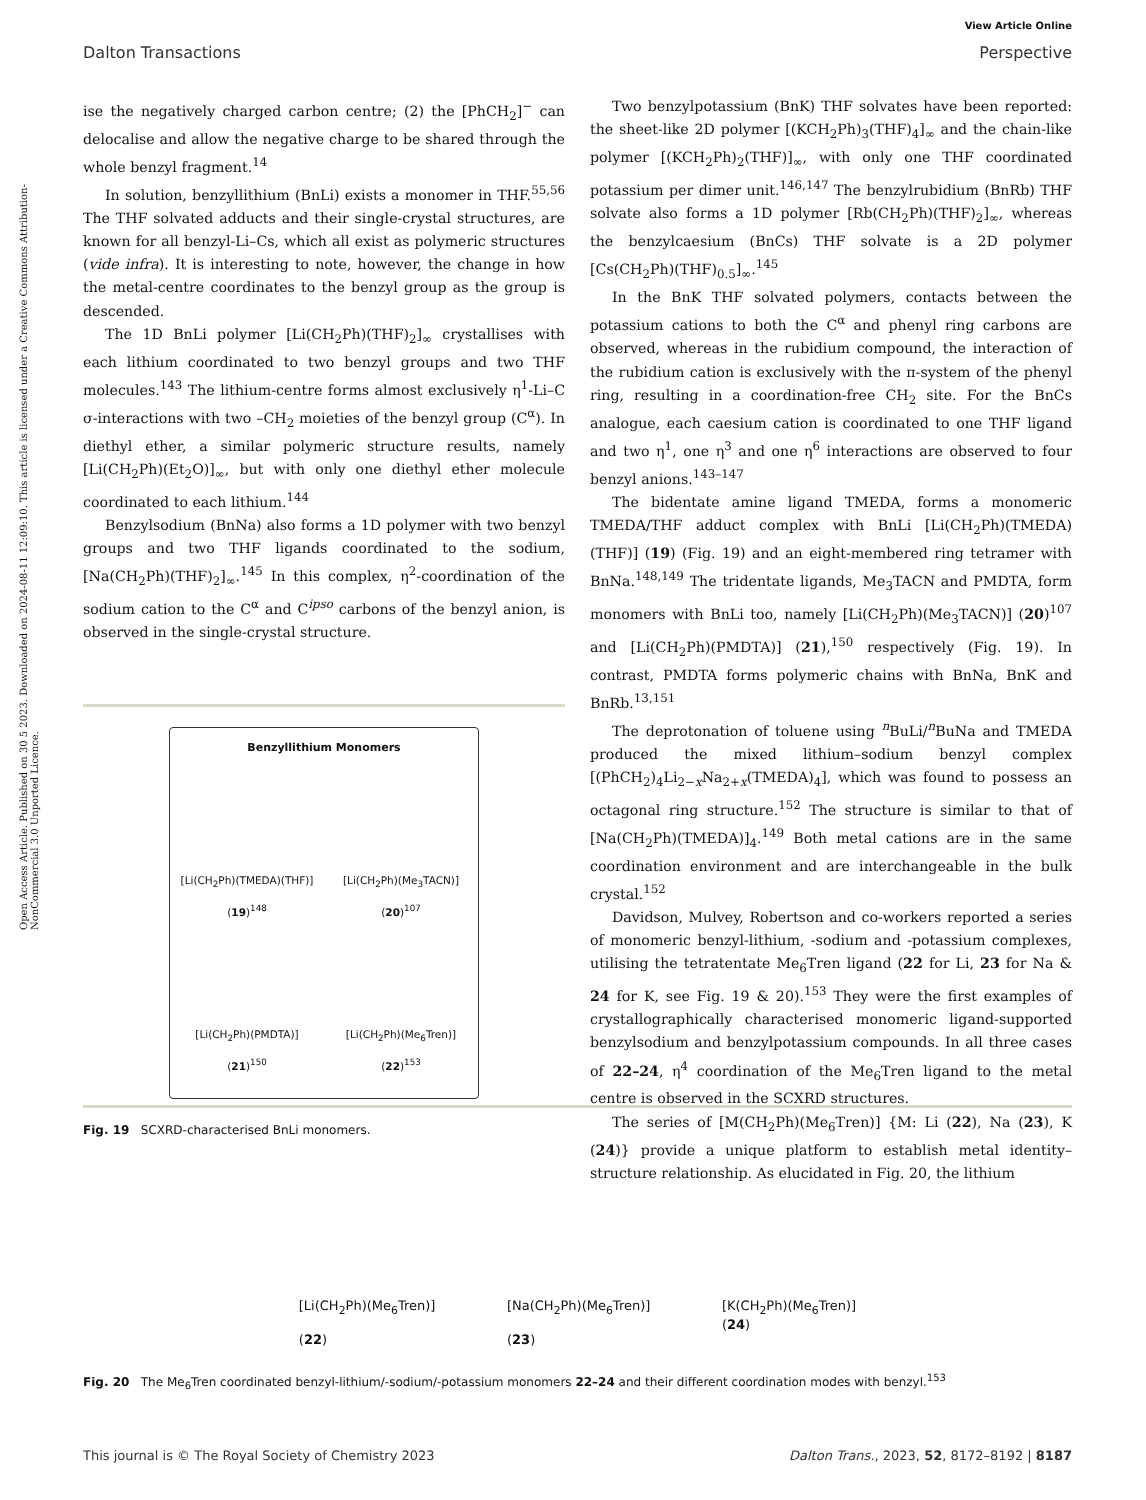Open Access Article. Published on 30 5 2023. Downloaded on 2024-08-11 12:09:10. This article is licensed under a Creative Commons Attribution-NonCommercial 3.0 Unported Licence.
View Article Online
Dalton Transactions Perspective
ise the negatively charged carbon centre; (2) the [PhCH<sub>2</sub>]<sup>−</sup> can delocalise and allow the negative charge to be shared through the whole benzyl fragment.<sup>14</sup>
In solution, benzyllithium (BnLi) exists a monomer in THF.<sup>55,56</sup> The THF solvated adducts and their single-crystal structures, are known for all benzyl-Li–Cs, which all exist as polymeric structures (vide infra). It is interesting to note, however, the change in how the metal-centre coordinates to the benzyl group as the group is descended.
The 1D BnLi polymer [Li(CH<sub>2</sub>Ph)(THF)<sub>2</sub>]<sub>∞</sub> crystallises with each lithium coordinated to two benzyl groups and two THF molecules.<sup>143</sup> The lithium-centre forms almost exclusively η<sup>1</sup>-Li–C σ-interactions with two –CH<sub>2</sub> moieties of the benzyl group (C<sup>α</sup>). In diethyl ether, a similar polymeric structure results, namely [Li(CH<sub>2</sub>Ph)(Et<sub>2</sub>O)]<sub>∞</sub>, but with only one diethyl ether molecule coordinated to each lithium.<sup>144</sup>
Benzylsodium (BnNa) also forms a 1D polymer with two benzyl groups and two THF ligands coordinated to the sodium, [Na(CH<sub>2</sub>Ph)(THF)<sub>2</sub>]<sub>∞</sub>.<sup>145</sup> In this complex, η<sup>2</sup>-coordination of the sodium cation to the C<sup>α</sup> and C<sup>ipso</sup> carbons of the benzyl anion, is observed in the single-crystal structure.
Benzyllithium Monomers
[Li(CH<sub>2</sub>Ph)(TMEDA)(THF)]
(19)<sup>148</sup>
[Li(CH<sub>2</sub>Ph)(Me<sub>3</sub>TACN)]
(20)<sup>107</sup>
[Li(CH<sub>2</sub>Ph)(PMDTA)]
(21)<sup>150</sup>
[Li(CH<sub>2</sub>Ph)(Me<sub>6</sub>Tren)]
(22)<sup>153</sup>
Fig. 19 SCXRD-characterised BnLi monomers.
Two benzylpotassium (BnK) THF solvates have been reported: the sheet-like 2D polymer [(KCH<sub>2</sub>Ph)<sub>3</sub>(THF)<sub>4</sub>]<sub>∞</sub> and the chain-like polymer [(KCH<sub>2</sub>Ph)<sub>2</sub>(THF)]<sub>∞</sub>, with only one THF coordinated potassium per dimer unit.<sup>146,147</sup> The benzylrubidium (BnRb) THF solvate also forms a 1D polymer [Rb(CH<sub>2</sub>Ph)(THF)<sub>2</sub>]<sub>∞</sub>, whereas the benzylcaesium (BnCs) THF solvate is a 2D polymer [Cs(CH<sub>2</sub>Ph)(THF)<sub>0.5</sub>]<sub>∞</sub>.<sup>145</sup>
In the BnK THF solvated polymers, contacts between the potassium cations to both the C<sup>α</sup> and phenyl ring carbons are observed, whereas in the rubidium compound, the interaction of the rubidium cation is exclusively with the π-system of the phenyl ring, resulting in a coordination-free CH<sub>2</sub> site. For the BnCs analogue, each caesium cation is coordinated to one THF ligand and two η<sup>1</sup>, one η<sup>3</sup> and one η<sup>6</sup> interactions are observed to four benzyl anions.<sup>143–147</sup>
The bidentate amine ligand TMEDA, forms a monomeric TMEDA/THF adduct complex with BnLi [Li(CH<sub>2</sub>Ph)(TMEDA)(THF)] (19) (Fig. 19) and an eight-membered ring tetramer with BnNa.<sup>148,149</sup> The tridentate ligands, Me<sub>3</sub>TACN and PMDTA, form monomers with BnLi too, namely [Li(CH<sub>2</sub>Ph)(Me<sub>3</sub>TACN)] (20)<sup>107</sup> and [Li(CH<sub>2</sub>Ph)(PMDTA)] (21),<sup>150</sup> respectively (Fig. 19). In contrast, PMDTA forms polymeric chains with BnNa, BnK and BnRb.<sup>13,151</sup>
The deprotonation of toluene using <sup>n</sup>BuLi/<sup>n</sup>BuNa and TMEDA produced the mixed lithium–sodium benzyl complex [(PhCH<sub>2</sub>)<sub>4</sub>Li<sub>2−x</sub>Na<sub>2+x</sub>(TMEDA)<sub>4</sub>], which was found to possess an octagonal ring structure.<sup>152</sup> The structure is similar to that of [Na(CH<sub>2</sub>Ph)(TMEDA)]<sub>4</sub>.<sup>149</sup> Both metal cations are in the same coordination environment and are interchangeable in the bulk crystal.<sup>152</sup>
Davidson, Mulvey, Robertson and co-workers reported a series of monomeric benzyl-lithium, -sodium and -potassium complexes, utilising the tetratentate Me<sub>6</sub>Tren ligand (22 for Li, 23 for Na & 24 for K, see Fig. 19 & 20).<sup>153</sup> They were the first examples of crystallographically characterised monomeric ligand-supported benzylsodium and benzylpotassium compounds. In all three cases of 22–24, η<sup>4</sup> coordination of the Me<sub>6</sub>Tren ligand to the metal centre is observed in the SCXRD structures.
The series of [M(CH<sub>2</sub>Ph)(Me<sub>6</sub>Tren)] {M: Li (22), Na (23), K (24)} provide a unique platform to establish metal identity–structure relationship. As elucidated in Fig. 20, the lithium
[Li(CH<sub>2</sub>Ph)(Me<sub>6</sub>Tren)]
(22)
[Na(CH<sub>2</sub>Ph)(Me<sub>6</sub>Tren)]
(23)
[K(CH<sub>2</sub>Ph)(Me<sub>6</sub>Tren)]
(24)
Fig. 20 The Me<sub>6</sub>Tren coordinated benzyl-lithium/-sodium/-potassium monomers 22–24 and their different coordination modes with benzyl.<sup>153</sup>
This journal is © The Royal Society of Chemistry 2023 Dalton Trans., 2023, 52, 8172–8192 | 8187